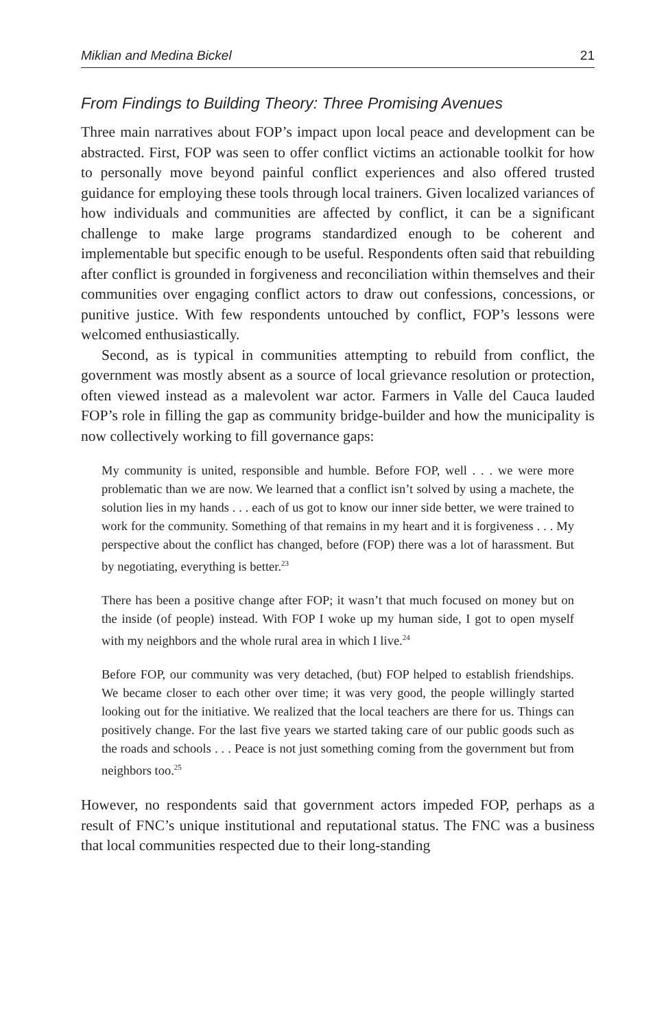Miklian and Medina Bickel 21
From Findings to Building Theory: Three Promising Avenues
Three main narratives about FOP’s impact upon local peace and development can be abstracted. First, FOP was seen to offer conflict victims an actionable toolkit for how to personally move beyond painful conflict experiences and also offered trusted guidance for employing these tools through local trainers. Given localized variances of how individuals and communities are affected by conflict, it can be a significant challenge to make large programs standardized enough to be coherent and implementable but specific enough to be useful. Respondents often said that rebuilding after conflict is grounded in forgiveness and reconciliation within themselves and their communities over engaging conflict actors to draw out confessions, concessions, or punitive justice. With few respondents untouched by conflict, FOP’s lessons were welcomed enthusiastically.
Second, as is typical in communities attempting to rebuild from conflict, the government was mostly absent as a source of local grievance resolution or protection, often viewed instead as a malevolent war actor. Farmers in Valle del Cauca lauded FOP’s role in filling the gap as community bridge-builder and how the municipality is now collectively working to fill governance gaps:
My community is united, responsible and humble. Before FOP, well . . . we were more problematic than we are now. We learned that a conflict isn’t solved by using a machete, the solution lies in my hands . . . each of us got to know our inner side better, we were trained to work for the community. Something of that remains in my heart and it is forgiveness . . . My perspective about the conflict has changed, before (FOP) there was a lot of harassment. But by negotiating, everything is better.<sup>23</sup>
There has been a positive change after FOP; it wasn’t that much focused on money but on the inside (of people) instead. With FOP I woke up my human side, I got to open myself with my neighbors and the whole rural area in which I live.<sup>24</sup>
Before FOP, our community was very detached, (but) FOP helped to establish friendships. We became closer to each other over time; it was very good, the people willingly started looking out for the initiative. We realized that the local teachers are there for us. Things can positively change. For the last five years we started taking care of our public goods such as the roads and schools . . . Peace is not just something coming from the government but from neighbors too.<sup>25</sup>
However, no respondents said that government actors impeded FOP, perhaps as a result of FNC’s unique institutional and reputational status. The FNC was a business that local communities respected due to their long-standing